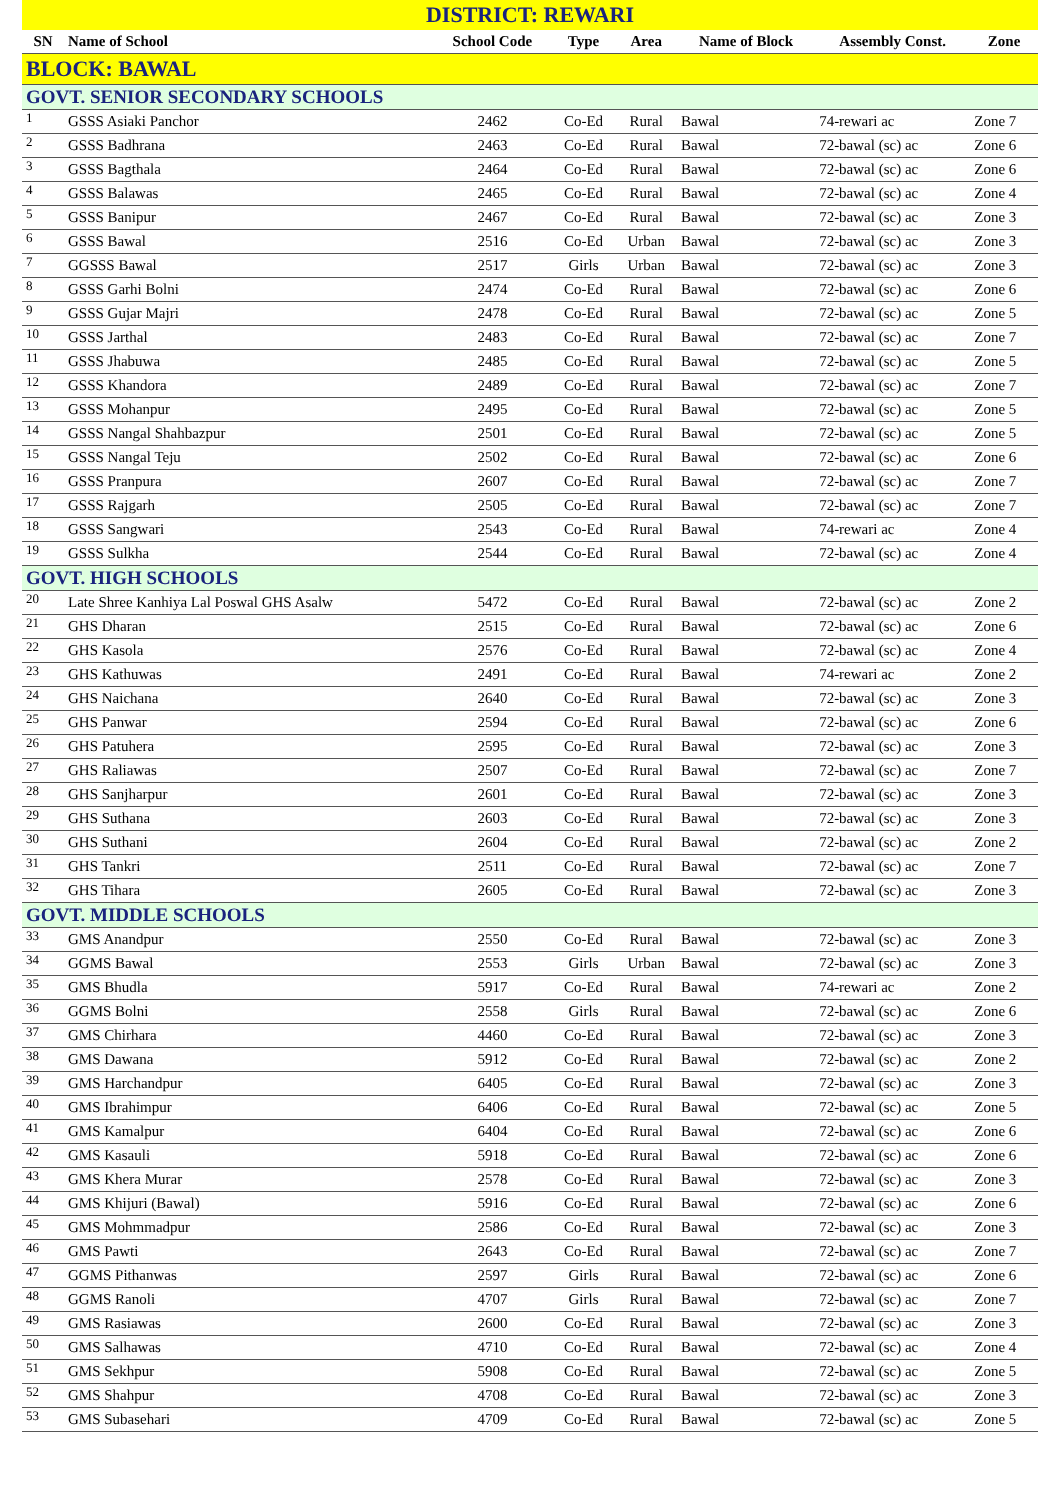| DISTRICT: REWARI | | | | | | | |
| SN | Name of School | School Code | Type | Area | Name of Block | Assembly Const. | Zone |
| BLOCK: BAWAL | | | | | | | |
| GOVT. SENIOR SECONDARY SCHOOLS | | | | | | | |
| 1 | GSSS Asiaki Panchor | 2462 | Co-Ed | Rural | Bawal | 74-rewari ac | Zone 7 |
| 2 | GSSS Badhrana | 2463 | Co-Ed | Rural | Bawal | 72-bawal (sc) ac | Zone 6 |
| 3 | GSSS Bagthala | 2464 | Co-Ed | Rural | Bawal | 72-bawal (sc) ac | Zone 6 |
| 4 | GSSS Balawas | 2465 | Co-Ed | Rural | Bawal | 72-bawal (sc) ac | Zone 4 |
| 5 | GSSS Banipur | 2467 | Co-Ed | Rural | Bawal | 72-bawal (sc) ac | Zone 3 |
| 6 | GSSS Bawal | 2516 | Co-Ed | Urban | Bawal | 72-bawal (sc) ac | Zone 3 |
| 7 | GGSSS Bawal | 2517 | Girls | Urban | Bawal | 72-bawal (sc) ac | Zone 3 |
| 8 | GSSS Garhi Bolni | 2474 | Co-Ed | Rural | Bawal | 72-bawal (sc) ac | Zone 6 |
| 9 | GSSS Gujar Majri | 2478 | Co-Ed | Rural | Bawal | 72-bawal (sc) ac | Zone 5 |
| 10 | GSSS Jarthal | 2483 | Co-Ed | Rural | Bawal | 72-bawal (sc) ac | Zone 7 |
| 11 | GSSS Jhabuwa | 2485 | Co-Ed | Rural | Bawal | 72-bawal (sc) ac | Zone 5 |
| 12 | GSSS Khandora | 2489 | Co-Ed | Rural | Bawal | 72-bawal (sc) ac | Zone 7 |
| 13 | GSSS Mohanpur | 2495 | Co-Ed | Rural | Bawal | 72-bawal (sc) ac | Zone 5 |
| 14 | GSSS Nangal Shahbazpur | 2501 | Co-Ed | Rural | Bawal | 72-bawal (sc) ac | Zone 5 |
| 15 | GSSS Nangal Teju | 2502 | Co-Ed | Rural | Bawal | 72-bawal (sc) ac | Zone 6 |
| 16 | GSSS Pranpura | 2607 | Co-Ed | Rural | Bawal | 72-bawal (sc) ac | Zone 7 |
| 17 | GSSS Rajgarh | 2505 | Co-Ed | Rural | Bawal | 72-bawal (sc) ac | Zone 7 |
| 18 | GSSS Sangwari | 2543 | Co-Ed | Rural | Bawal | 74-rewari ac | Zone 4 |
| 19 | GSSS Sulkha | 2544 | Co-Ed | Rural | Bawal | 72-bawal (sc) ac | Zone 4 |
| GOVT. HIGH SCHOOLS | | | | | | | |
| 20 | Late Shree Kanhiya Lal Poswal GHS Asalw | 5472 | Co-Ed | Rural | Bawal | 72-bawal (sc) ac | Zone 2 |
| 21 | GHS Dharan | 2515 | Co-Ed | Rural | Bawal | 72-bawal (sc) ac | Zone 6 |
| 22 | GHS Kasola | 2576 | Co-Ed | Rural | Bawal | 72-bawal (sc) ac | Zone 4 |
| 23 | GHS Kathuwas | 2491 | Co-Ed | Rural | Bawal | 74-rewari ac | Zone 2 |
| 24 | GHS Naichana | 2640 | Co-Ed | Rural | Bawal | 72-bawal (sc) ac | Zone 3 |
| 25 | GHS Panwar | 2594 | Co-Ed | Rural | Bawal | 72-bawal (sc) ac | Zone 6 |
| 26 | GHS Patuhera | 2595 | Co-Ed | Rural | Bawal | 72-bawal (sc) ac | Zone 3 |
| 27 | GHS Raliawas | 2507 | Co-Ed | Rural | Bawal | 72-bawal (sc) ac | Zone 7 |
| 28 | GHS Sanjharpur | 2601 | Co-Ed | Rural | Bawal | 72-bawal (sc) ac | Zone 3 |
| 29 | GHS Suthana | 2603 | Co-Ed | Rural | Bawal | 72-bawal (sc) ac | Zone 3 |
| 30 | GHS Suthani | 2604 | Co-Ed | Rural | Bawal | 72-bawal (sc) ac | Zone 2 |
| 31 | GHS Tankri | 2511 | Co-Ed | Rural | Bawal | 72-bawal (sc) ac | Zone 7 |
| 32 | GHS Tihara | 2605 | Co-Ed | Rural | Bawal | 72-bawal (sc) ac | Zone 3 |
| GOVT. MIDDLE SCHOOLS | | | | | | | |
| 33 | GMS Anandpur | 2550 | Co-Ed | Rural | Bawal | 72-bawal (sc) ac | Zone 3 |
| 34 | GGMS Bawal | 2553 | Girls | Urban | Bawal | 72-bawal (sc) ac | Zone 3 |
| 35 | GMS Bhudla | 5917 | Co-Ed | Rural | Bawal | 74-rewari ac | Zone 2 |
| 36 | GGMS Bolni | 2558 | Girls | Rural | Bawal | 72-bawal (sc) ac | Zone 6 |
| 37 | GMS Chirhara | 4460 | Co-Ed | Rural | Bawal | 72-bawal (sc) ac | Zone 3 |
| 38 | GMS Dawana | 5912 | Co-Ed | Rural | Bawal | 72-bawal (sc) ac | Zone 2 |
| 39 | GMS Harchandpur | 6405 | Co-Ed | Rural | Bawal | 72-bawal (sc) ac | Zone 3 |
| 40 | GMS Ibrahimpur | 6406 | Co-Ed | Rural | Bawal | 72-bawal (sc) ac | Zone 5 |
| 41 | GMS Kamalpur | 6404 | Co-Ed | Rural | Bawal | 72-bawal (sc) ac | Zone 6 |
| 42 | GMS Kasauli | 5918 | Co-Ed | Rural | Bawal | 72-bawal (sc) ac | Zone 6 |
| 43 | GMS Khera Murar | 2578 | Co-Ed | Rural | Bawal | 72-bawal (sc) ac | Zone 3 |
| 44 | GMS Khijuri (Bawal) | 5916 | Co-Ed | Rural | Bawal | 72-bawal (sc) ac | Zone 6 |
| 45 | GMS Mohmmadpur | 2586 | Co-Ed | Rural | Bawal | 72-bawal (sc) ac | Zone 3 |
| 46 | GMS Pawti | 2643 | Co-Ed | Rural | Bawal | 72-bawal (sc) ac | Zone 7 |
| 47 | GGMS Pithanwas | 2597 | Girls | Rural | Bawal | 72-bawal (sc) ac | Zone 6 |
| 48 | GGMS Ranoli | 4707 | Girls | Rural | Bawal | 72-bawal (sc) ac | Zone 7 |
| 49 | GMS Rasiawas | 2600 | Co-Ed | Rural | Bawal | 72-bawal (sc) ac | Zone 3 |
| 50 | GMS Salhawas | 4710 | Co-Ed | Rural | Bawal | 72-bawal (sc) ac | Zone 4 |
| 51 | GMS Sekhpur | 5908 | Co-Ed | Rural | Bawal | 72-bawal (sc) ac | Zone 5 |
| 52 | GMS Shahpur | 4708 | Co-Ed | Rural | Bawal | 72-bawal (sc) ac | Zone 3 |
| 53 | GMS Subasehari | 4709 | Co-Ed | Rural | Bawal | 72-bawal (sc) ac | Zone 5 |